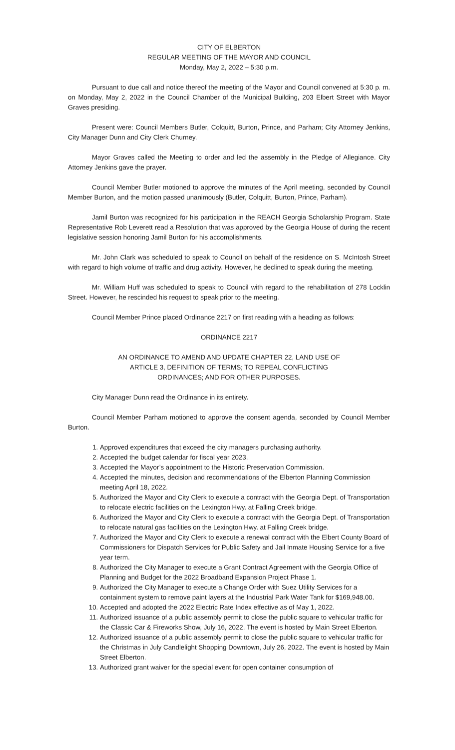CITY OF ELBERTON
REGULAR MEETING OF THE MAYOR AND COUNCIL
Monday, May 2, 2022 – 5:30 p.m.
Pursuant to due call and notice thereof the meeting of the Mayor and Council convened at 5:30 p. m. on Monday, May 2, 2022 in the Council Chamber of the Municipal Building, 203 Elbert Street with Mayor Graves presiding.
Present were: Council Members Butler, Colquitt, Burton, Prince, and Parham; City Attorney Jenkins, City Manager Dunn and City Clerk Churney.
Mayor Graves called the Meeting to order and led the assembly in the Pledge of Allegiance. City Attorney Jenkins gave the prayer.
Council Member Butler motioned to approve the minutes of the April meeting, seconded by Council Member Burton, and the motion passed unanimously (Butler, Colquitt, Burton, Prince, Parham).
Jamil Burton was recognized for his participation in the REACH Georgia Scholarship Program. State Representative Rob Leverett read a Resolution that was approved by the Georgia House of during the recent legislative session honoring Jamil Burton for his accomplishments.
Mr. John Clark was scheduled to speak to Council on behalf of the residence on S. McIntosh Street with regard to high volume of traffic and drug activity. However, he declined to speak during the meeting.
Mr. William Huff was scheduled to speak to Council with regard to the rehabilitation of 278 Locklin Street. However, he rescinded his request to speak prior to the meeting.
Council Member Prince placed Ordinance 2217 on first reading with a heading as follows:
ORDINANCE 2217
AN ORDINANCE TO AMEND AND UPDATE CHAPTER 22, LAND USE OF
ARTICLE 3, DEFINITION OF TERMS; TO REPEAL CONFLICTING
ORDINANCES; AND FOR OTHER PURPOSES.
City Manager Dunn read the Ordinance in its entirety.
Council Member Parham motioned to approve the consent agenda, seconded by Council Member Burton.
1. Approved expenditures that exceed the city managers purchasing authority.
2. Accepted the budget calendar for fiscal year 2023.
3. Accepted the Mayor’s appointment to the Historic Preservation Commission.
4. Accepted the minutes, decision and recommendations of the Elberton Planning Commission meeting April 18, 2022.
5. Authorized the Mayor and City Clerk to execute a contract with the Georgia Dept. of Transportation to relocate electric facilities on the Lexington Hwy. at Falling Creek bridge.
6. Authorized the Mayor and City Clerk to execute a contract with the Georgia Dept. of Transportation to relocate natural gas facilities on the Lexington Hwy. at Falling Creek bridge.
7. Authorized the Mayor and City Clerk to execute a renewal contract with the Elbert County Board of Commissioners for Dispatch Services for Public Safety and Jail Inmate Housing Service for a five year term.
8. Authorized the City Manager to execute a Grant Contract Agreement with the Georgia Office of Planning and Budget for the 2022 Broadband Expansion Project Phase 1.
9. Authorized the City Manager to execute a Change Order with Suez Utility Services for a containment system to remove paint layers at the Industrial Park Water Tank for $169,948.00.
10. Accepted and adopted the 2022 Electric Rate Index effective as of May 1, 2022.
11. Authorized issuance of a public assembly permit to close the public square to vehicular traffic for the Classic Car & Fireworks Show, July 16, 2022. The event is hosted by Main Street Elberton.
12. Authorized issuance of a public assembly permit to close the public square to vehicular traffic for the Christmas in July Candlelight Shopping Downtown, July 26, 2022. The event is hosted by Main Street Elberton.
13. Authorized grant waiver for the special event for open container consumption of